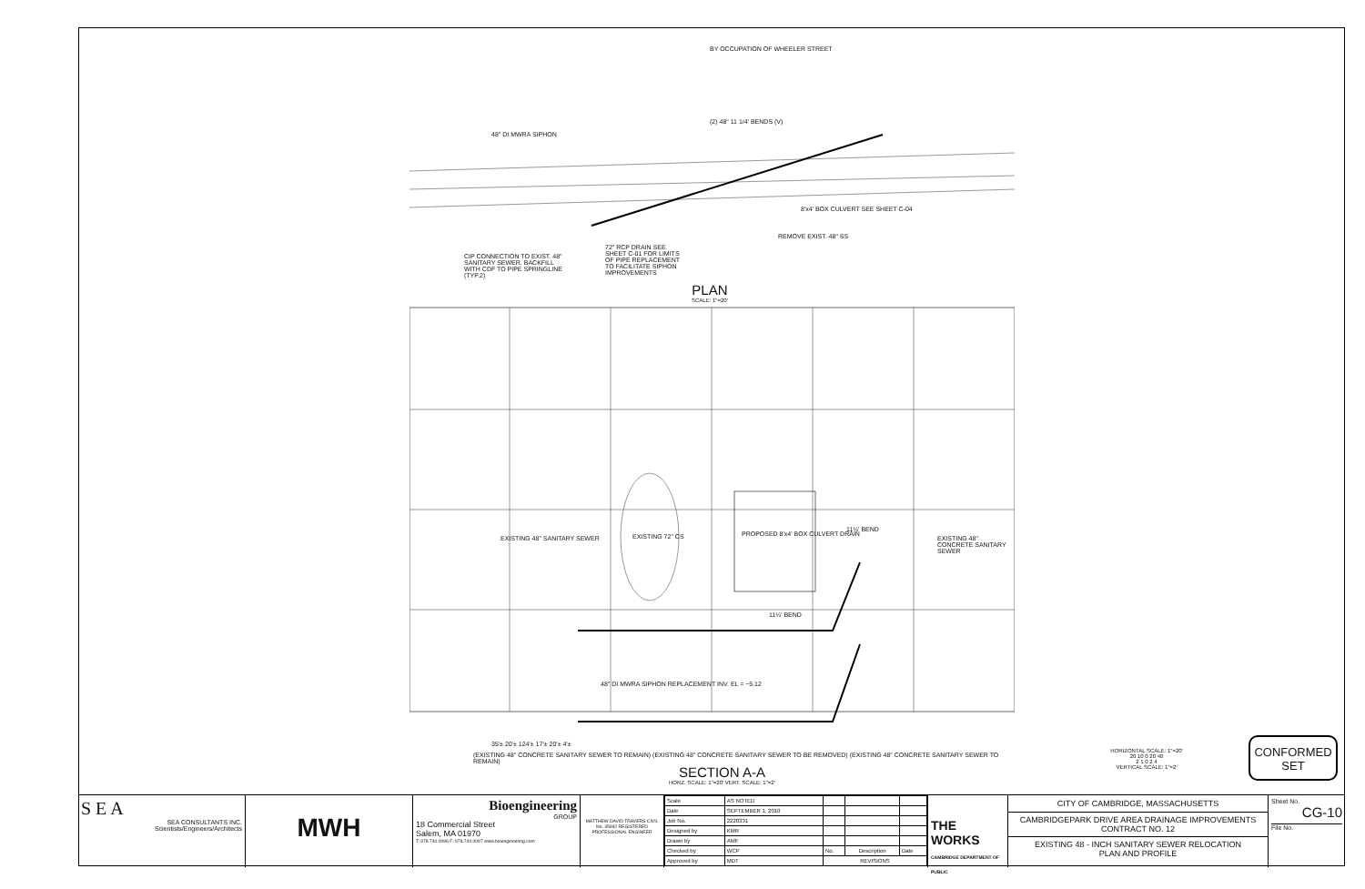BY OCCUPATION OF WHEELER STREET
(2) 48" 11 1/4' BENDS (V)
48" DI MWRA SIPHON
8'x4' BOX CULVERT SEE SHEET C-04
REMOVE EXIST. 48" SS
CIP CONNECTION TO EXIST. 48" SANITARY SEWER. BACKFILL WITH CDF TO PIPE SPRINGLINE (TYP.2)
72" RCP DRAIN SEE SHEET C-01 FOR LIMITS OF PIPE REPLACEMENT TO FACILITATE SIPHON IMPROVEMENTS
PLAN
SCALE: 1"=20'
EXISTING 48" SANITARY SEWER EXISTING 72" CS
PROPOSED 8'x4' BOX CULVERT DRAIN
11¼' BEND
EXISTING 48" CONCRETE SANITARY SEWER
11¼' BEND
48" DI MWRA SIPHON REPLACEMENT INV. EL = −5.12
35'± 20'± 124'± 17'± 20'± 4'±
(EXISTING 48" CONCRETE SANITARY SEWER TO REMAIN) (EXISTING 48" CONCRETE SANITARY SEWER TO BE REMOVED) (EXISTING 48" CONCRETE SANITARY SEWER TO REMAIN)
SECTION A-A
HORZ. SCALE: 1"=20' VERT. SCALE: 1"=2'
HORIZONTAL SCALE: 1"=20'
20 10 0 20 40
2 1 0 2 4
VERTICAL SCALE: 1"=2'
CONFORMED
SET
S E A
SEA CONSULTANTS INC.
Scientists/Engineers/Architects
MWH
Bioengineering
GROUP
18 Commercial Street
Salem, MA 01970
T: 978.740.0096 F: 978.740.0097 www.bioengineering.com
MATTHEW DAVID TRAVERS CIVIL No. 45692 REGISTERED PROFESSIONAL ENGINEER
| Scale | AS NOTED | | | |
| Date | SEPTEMBER 1, 2010 | | | |
| Job No. | 2220331 | | | |
| Designed by | KMR | | | |
| Drawn by | AMF | | | |
| Checked by | WCP | No. | Description | Date |
| Approved by | MDT | REVISIONS | | |
THE WORKS CAMBRIDGE DEPARTMENT OF PUBLIC
CITY OF CAMBRIDGE, MASSACHUSETTS
CAMBRIDGEPARK DRIVE AREA DRAINAGE IMPROVEMENTS
CONTRACT NO. 12
EXISTING 48 - INCH SANITARY SEWER RELOCATION
PLAN AND PROFILE
Sheet No.
CG-10
File No.